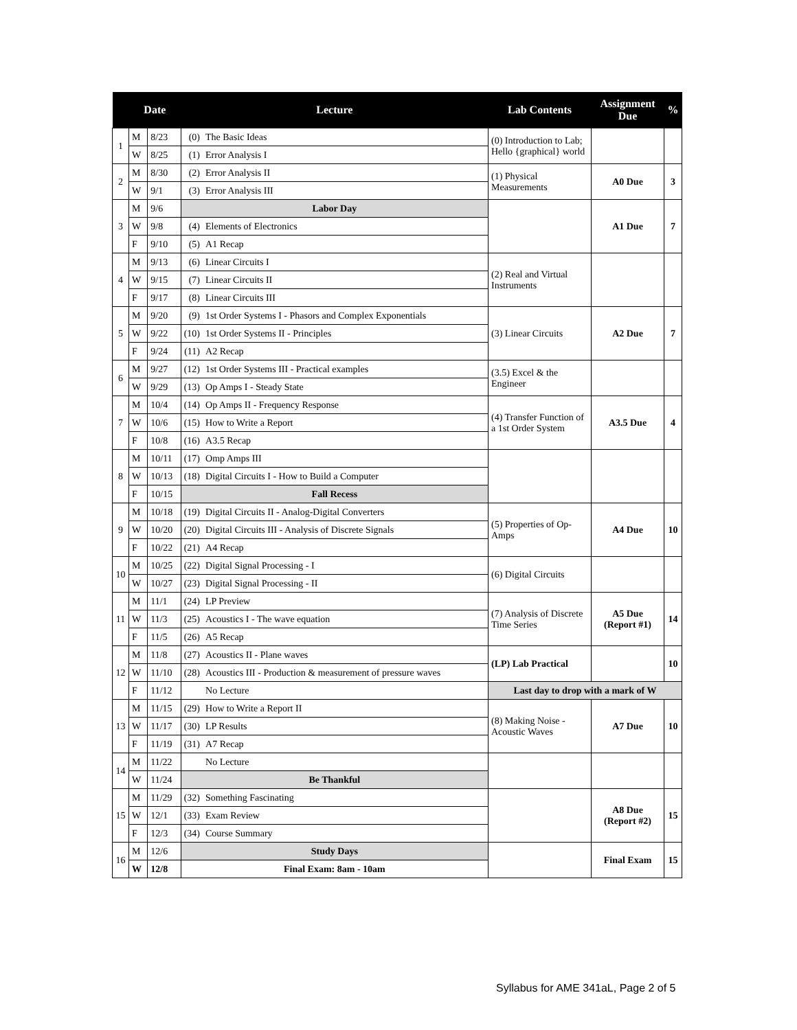| | Date | | Lecture | | Lab Contents | Assignment Due | % |
| --- | --- | --- | --- | --- | --- | --- | --- |
| 1 | M | 8/23 | (0) | The Basic Ideas | (0) Introduction to Lab; Hello {graphical} world | | |
| | W | 8/25 | (1) | Error Analysis I | | | |
| 2 | M | 8/30 | (2) | Error Analysis II | (1) Physical Measurements | A0 Due | 3 |
| | W | 9/1 | (3) | Error Analysis III | | | |
| 3 | M | 9/6 | Labor Day | | | A1 Due | 7 |
| | W | 9/8 | (4) | Elements of Electronics | | | |
| | F | 9/10 | (5) | A1 Recap | | | |
| 4 | M | 9/13 | (6) | Linear Circuits I | (2) Real and Virtual Instruments | | |
| | W | 9/15 | (7) | Linear Circuits II | | | |
| | F | 9/17 | (8) | Linear Circuits III | | | |
| 5 | M | 9/20 | (9) | 1st Order Systems I - Phasors and Complex Exponentials | (3) Linear Circuits | A2 Due | 7 |
| | W | 9/22 | (10) | 1st Order Systems II - Principles | | | |
| | F | 9/24 | (11) | A2 Recap | | | |
| 6 | M | 9/27 | (12) | 1st Order Systems III - Practical examples | (3.5) Excel & the Engineer | | |
| | W | 9/29 | (13) | Op Amps I - Steady State | | | |
| 7 | M | 10/4 | (14) | Op Amps II - Frequency Response | (4) Transfer Function of a 1st Order System | A3.5 Due | 4 |
| | W | 10/6 | (15) | How to Write a Report | | | |
| | F | 10/8 | (16) | A3.5 Recap | | | |
| 8 | M | 10/11 | (17) | Omp Amps III | | | |
| | W | 10/13 | (18) | Digital Circuits I - How to Build a Computer | | | |
| | F | 10/15 | Fall Recess | | | | |
| 9 | M | 10/18 | (19) | Digital Circuits II - Analog-Digital Converters | (5) Properties of Op-Amps | A4 Due | 10 |
| | W | 10/20 | (20) | Digital Circuits III - Analysis of Discrete Signals | | | |
| | F | 10/22 | (21) | A4 Recap | | | |
| 10 | M | 10/25 | (22) | Digital Signal Processing - I | (6) Digital Circuits | | |
| | W | 10/27 | (23) | Digital Signal Processing - II | | | |
| 11 | M | 11/1 | (24) | LP Preview | (7) Analysis of Discrete Time Series | A5 Due (Report #1) | 14 |
| | W | 11/3 | (25) | Acoustics I - The wave equation | | | |
| | F | 11/5 | (26) | A5 Recap | | | |
| 12 | M | 11/8 | (27) | Acoustics II - Plane waves | (LP) Lab Practical | | 10 |
| | W | 11/10 | (28) | Acoustics III - Production & measurement of pressure waves | | | |
| | F | 11/12 | | No Lecture | Last day to drop with a mark of W | | |
| 13 | M | 11/15 | (29) | How to Write a Report II | (8) Making Noise - Acoustic Waves | A7 Due | 10 |
| | W | 11/17 | (30) | LP Results | | | |
| | F | 11/19 | (31) | A7 Recap | | | |
| 14 | M | 11/22 | | No Lecture | | | |
| | W | 11/24 | Be Thankful | | | | |
| 15 | M | 11/29 | (32) | Something Fascinating | | A8 Due (Report #2) | 15 |
| | W | 12/1 | (33) | Exam Review | | | |
| | F | 12/3 | (34) | Course Summary | | | |
| 16 | M | 12/6 | Study Days | | | Final Exam | 15 |
| | W | 12/8 | Final Exam: 8am - 10am | | | | |
Syllabus for AME 341aL, Page 2 of 5